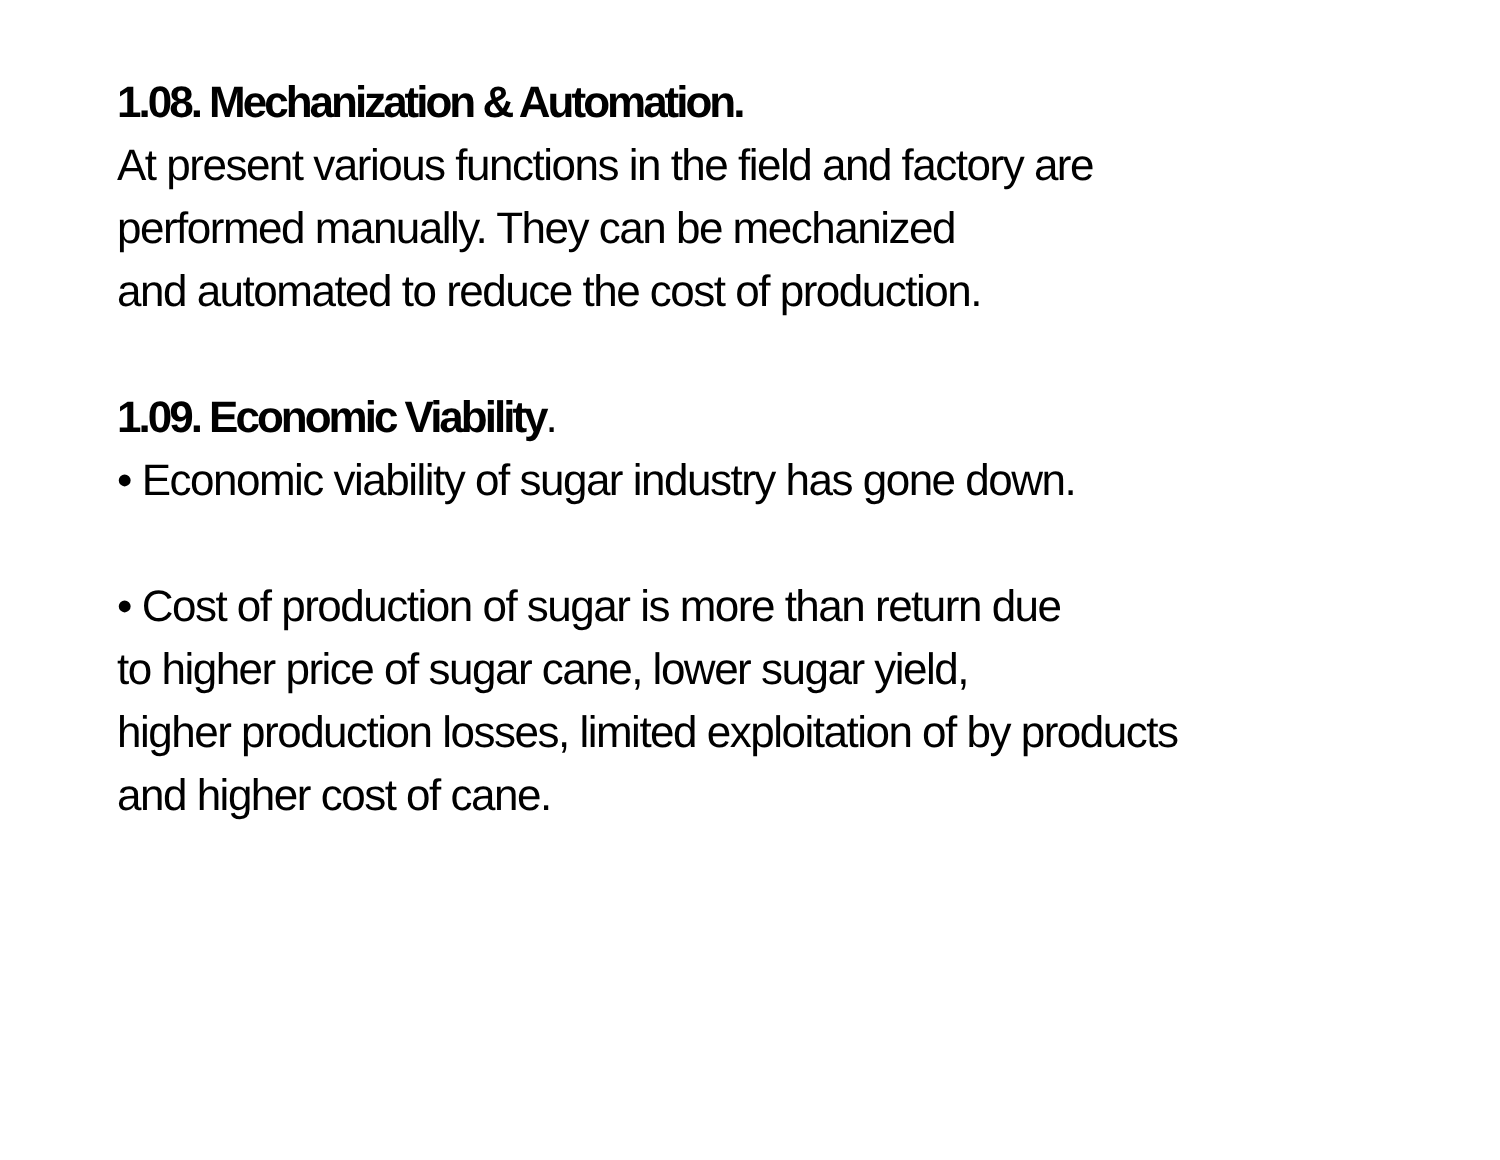1.08. Mechanization & Automation.
At present various functions in the field and factory are
performed manually. They can be mechanized
and automated to reduce the cost of production.
1.09. Economic Viability.
• Economic viability of sugar industry has gone down.
• Cost of production of sugar is more than return due
to higher price of sugar cane, lower sugar yield,
higher production losses, limited exploitation of by products
and higher cost of cane.